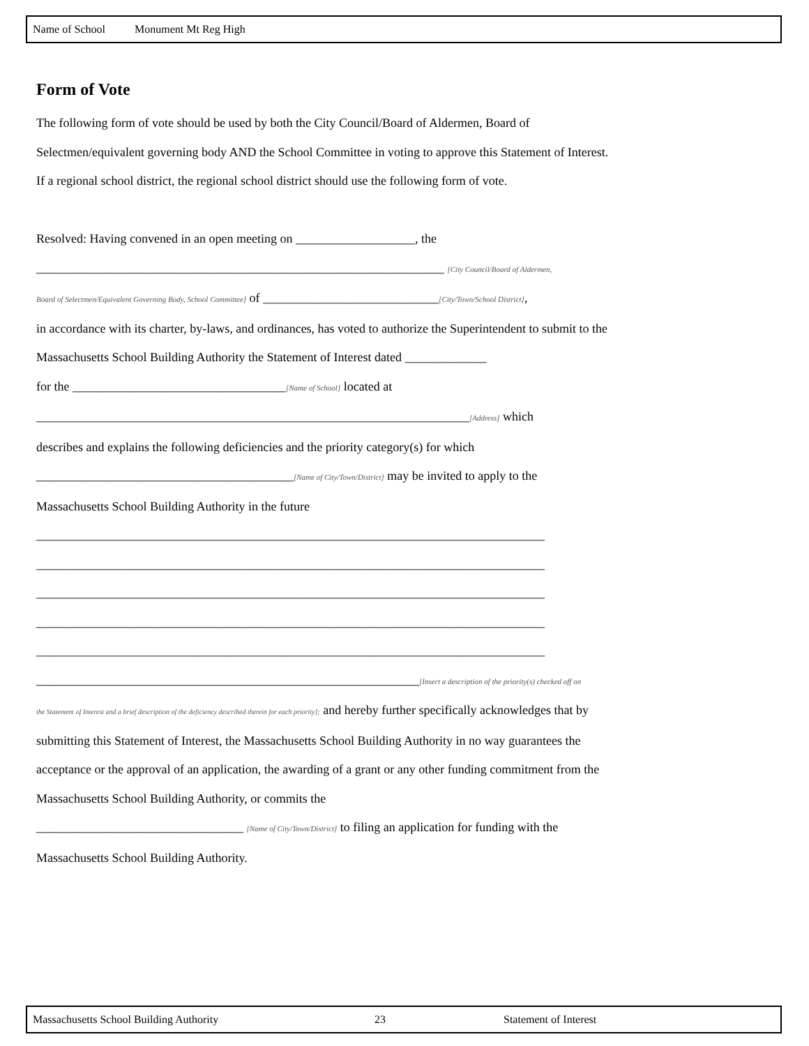Name of School Monument Mt Reg High
Form of Vote
The following form of vote should be used by both the City Council/Board of Aldermen, Board of Selectmen/equivalent governing body AND the School Committee in voting to approve this Statement of Interest.
If a regional school district, the regional school district should use the following form of vote.
Resolved: Having convened in an open meeting on ___________________, the
_________________________________________________________________ [City Council/Board of Aldermen,
Board of Selectmen/Equivalent Governing Body, School Committee] of ____________________________[City/Town/School District],
in accordance with its charter, by-laws, and ordinances, has voted to authorize the Superintendent to submit to the Massachusetts School Building Authority the Statement of Interest dated _____________
for the __________________________________[Name of School] located at
_____________________________________________________________________[Address] which
describes and explains the following deficiencies and the priority category(s) for which
_________________________________________[Name of City/Town/District] may be invited to apply to the
Massachusetts School Building Authority in the future
_________________________________________________________________________________
_________________________________________________________________________________
_________________________________________________________________________________
_________________________________________________________________________________
_________________________________________________________________________________
_____________________________________________________________[Insert a description of the priority(s) checked off on
the Statement of Interest and a brief description of the deficiency described therein for each priority]; and hereby further specifically acknowledges that by submitting this Statement of Interest, the Massachusetts School Building Authority in no way guarantees the acceptance or the approval of an application, the awarding of a grant or any other funding commitment from the Massachusetts School Building Authority, or commits the
_________________________________ [Name of City/Town/District] to filing an application for funding with the
Massachusetts School Building Authority.
Massachusetts School Building Authority 23 Statement of Interest